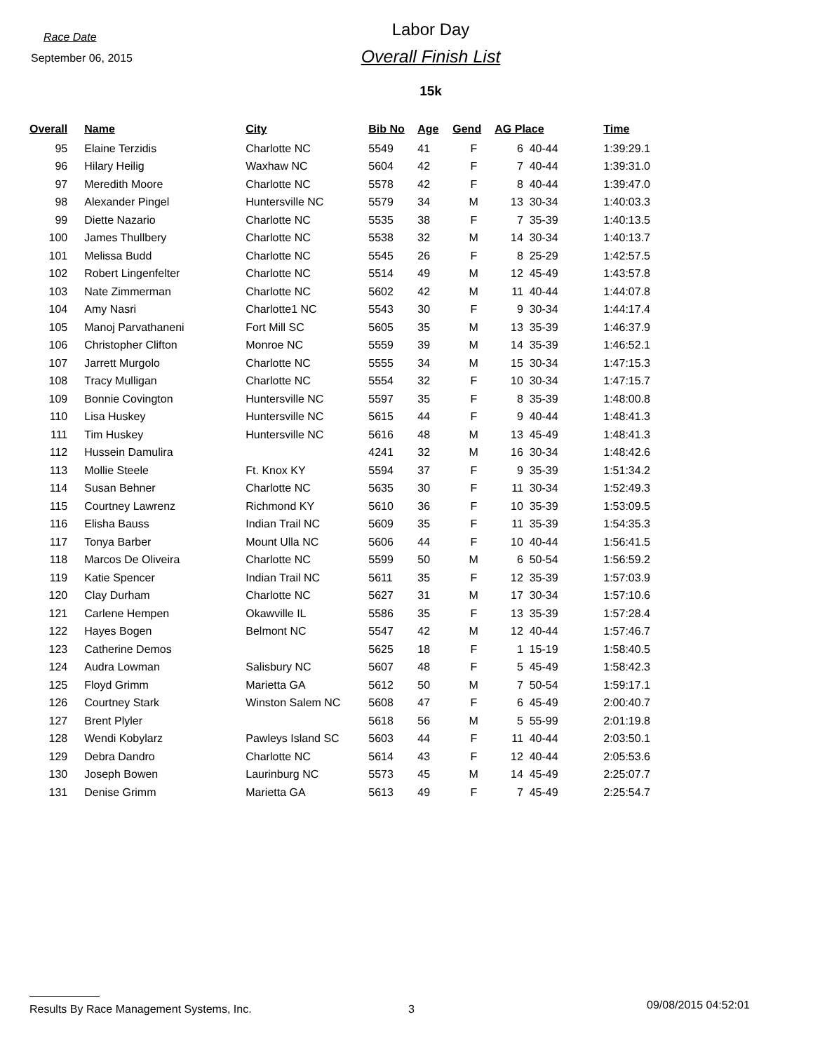Race Date
September 06, 2015
Labor Day
Overall Finish List
15k
| Overall | | Name | City | Bib No | Age | Gend | AG Place | | Time |
| --- | --- | --- | --- | --- | --- | --- | --- | --- | --- |
| 95 | | Elaine Terzidis | Charlotte NC | 5549 | 41 | F | 6 | 40-44 | 1:39:29.1 |
| 96 | | Hilary Heilig | Waxhaw NC | 5604 | 42 | F | 7 | 40-44 | 1:39:31.0 |
| 97 | | Meredith Moore | Charlotte NC | 5578 | 42 | F | 8 | 40-44 | 1:39:47.0 |
| 98 | | Alexander Pingel | Huntersville NC | 5579 | 34 | M | 13 | 30-34 | 1:40:03.3 |
| 99 | | Diette Nazario | Charlotte NC | 5535 | 38 | F | 7 | 35-39 | 1:40:13.5 |
| 100 | | James Thullbery | Charlotte NC | 5538 | 32 | M | 14 | 30-34 | 1:40:13.7 |
| 101 | | Melissa Budd | Charlotte NC | 5545 | 26 | F | 8 | 25-29 | 1:42:57.5 |
| 102 | | Robert Lingenfelter | Charlotte NC | 5514 | 49 | M | 12 | 45-49 | 1:43:57.8 |
| 103 | | Nate Zimmerman | Charlotte NC | 5602 | 42 | M | 11 | 40-44 | 1:44:07.8 |
| 104 | | Amy Nasri | Charlotte1 NC | 5543 | 30 | F | 9 | 30-34 | 1:44:17.4 |
| 105 | | Manoj Parvathaneni | Fort Mill SC | 5605 | 35 | M | 13 | 35-39 | 1:46:37.9 |
| 106 | | Christopher Clifton | Monroe NC | 5559 | 39 | M | 14 | 35-39 | 1:46:52.1 |
| 107 | | Jarrett Murgolo | Charlotte NC | 5555 | 34 | M | 15 | 30-34 | 1:47:15.3 |
| 108 | | Tracy Mulligan | Charlotte NC | 5554 | 32 | F | 10 | 30-34 | 1:47:15.7 |
| 109 | | Bonnie Covington | Huntersville NC | 5597 | 35 | F | 8 | 35-39 | 1:48:00.8 |
| 110 | | Lisa Huskey | Huntersville NC | 5615 | 44 | F | 9 | 40-44 | 1:48:41.3 |
| 111 | | Tim Huskey | Huntersville NC | 5616 | 48 | M | 13 | 45-49 | 1:48:41.3 |
| 112 | | Hussein Damulira | | 4241 | 32 | M | 16 | 30-34 | 1:48:42.6 |
| 113 | | Mollie Steele | Ft. Knox KY | 5594 | 37 | F | 9 | 35-39 | 1:51:34.2 |
| 114 | | Susan Behner | Charlotte NC | 5635 | 30 | F | 11 | 30-34 | 1:52:49.3 |
| 115 | | Courtney Lawrenz | Richmond KY | 5610 | 36 | F | 10 | 35-39 | 1:53:09.5 |
| 116 | | Elisha Bauss | Indian Trail NC | 5609 | 35 | F | 11 | 35-39 | 1:54:35.3 |
| 117 | | Tonya Barber | Mount Ulla NC | 5606 | 44 | F | 10 | 40-44 | 1:56:41.5 |
| 118 | | Marcos De Oliveira | Charlotte NC | 5599 | 50 | M | 6 | 50-54 | 1:56:59.2 |
| 119 | | Katie Spencer | Indian Trail NC | 5611 | 35 | F | 12 | 35-39 | 1:57:03.9 |
| 120 | | Clay Durham | Charlotte NC | 5627 | 31 | M | 17 | 30-34 | 1:57:10.6 |
| 121 | | Carlene Hempen | Okawville IL | 5586 | 35 | F | 13 | 35-39 | 1:57:28.4 |
| 122 | | Hayes Bogen | Belmont NC | 5547 | 42 | M | 12 | 40-44 | 1:57:46.7 |
| 123 | | Catherine Demos | | 5625 | 18 | F | 1 | 15-19 | 1:58:40.5 |
| 124 | | Audra Lowman | Salisbury NC | 5607 | 48 | F | 5 | 45-49 | 1:58:42.3 |
| 125 | | Floyd Grimm | Marietta GA | 5612 | 50 | M | 7 | 50-54 | 1:59:17.1 |
| 126 | | Courtney Stark | Winston Salem NC | 5608 | 47 | F | 6 | 45-49 | 2:00:40.7 |
| 127 | | Brent Plyler | | 5618 | 56 | M | 5 | 55-99 | 2:01:19.8 |
| 128 | | Wendi Kobylarz | Pawleys Island SC | 5603 | 44 | F | 11 | 40-44 | 2:03:50.1 |
| 129 | | Debra Dandro | Charlotte NC | 5614 | 43 | F | 12 | 40-44 | 2:05:53.6 |
| 130 | | Joseph Bowen | Laurinburg NC | 5573 | 45 | M | 14 | 45-49 | 2:25:07.7 |
| 131 | | Denise Grimm | Marietta GA | 5613 | 49 | F | 7 | 45-49 | 2:25:54.7 |
Results By Race Management Systems, Inc. 3
09/08/2015 04:52:01